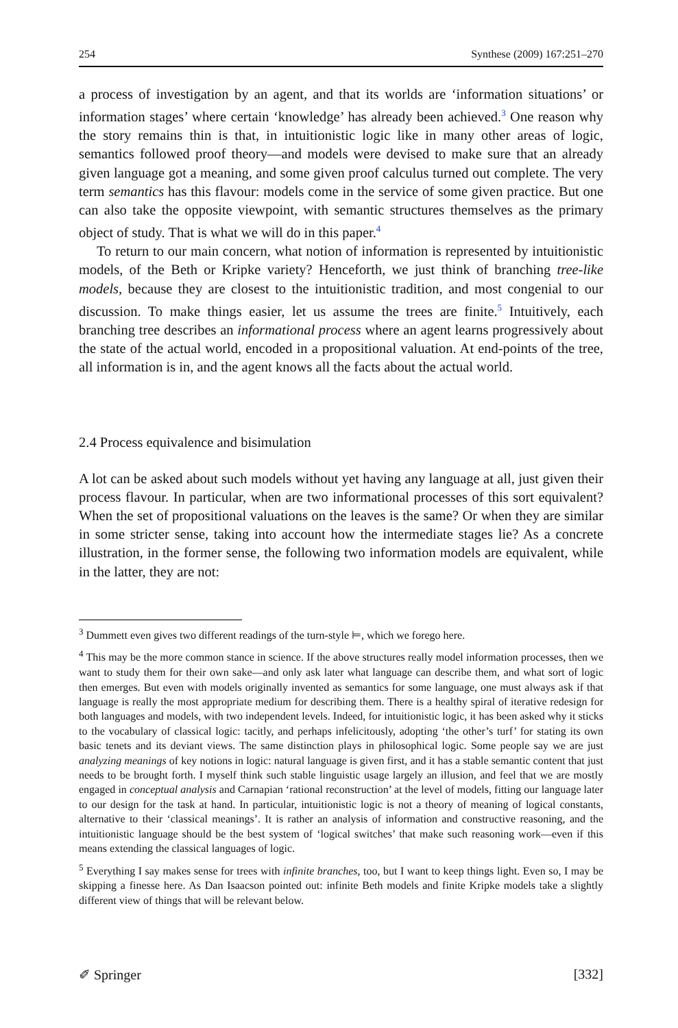254 Synthese (2009) 167:251–270
a process of investigation by an agent, and that its worlds are ‘information situations’ or information stages’ where certain ‘knowledge’ has already been achieved.<sup>3</sup> One reason why the story remains thin is that, in intuitionistic logic like in many other areas of logic, semantics followed proof theory—and models were devised to make sure that an already given language got a meaning, and some given proof calculus turned out complete. The very term semantics has this flavour: models come in the service of some given practice. But one can also take the opposite viewpoint, with semantic structures themselves as the primary object of study. That is what we will do in this paper.<sup>4</sup>
To return to our main concern, what notion of information is represented by intuitionistic models, of the Beth or Kripke variety? Henceforth, we just think of branching tree-like models, because they are closest to the intuitionistic tradition, and most congenial to our discussion. To make things easier, let us assume the trees are finite.<sup>5</sup> Intuitively, each branching tree describes an informational process where an agent learns progressively about the state of the actual world, encoded in a propositional valuation. At end-points of the tree, all information is in, and the agent knows all the facts about the actual world.
2.4 Process equivalence and bisimulation
A lot can be asked about such models without yet having any language at all, just given their process flavour. In particular, when are two informational processes of this sort equivalent? When the set of propositional valuations on the leaves is the same? Or when they are similar in some stricter sense, taking into account how the intermediate stages lie? As a concrete illustration, in the former sense, the following two information models are equivalent, while in the latter, they are not:
<sup>3</sup> Dummett even gives two different readings of the turn-style ⊨, which we forego here.
<sup>4</sup> This may be the more common stance in science. If the above structures really model information processes, then we want to study them for their own sake—and only ask later what language can describe them, and what sort of logic then emerges. But even with models originally invented as semantics for some language, one must always ask if that language is really the most appropriate medium for describing them. There is a healthy spiral of iterative redesign for both languages and models, with two independent levels. Indeed, for intuitionistic logic, it has been asked why it sticks to the vocabulary of classical logic: tacitly, and perhaps infelicitously, adopting ‘the other’s turf’ for stating its own basic tenets and its deviant views. The same distinction plays in philosophical logic. Some people say we are just analyzing meanings of key notions in logic: natural language is given first, and it has a stable semantic content that just needs to be brought forth. I myself think such stable linguistic usage largely an illusion, and feel that we are mostly engaged in conceptual analysis and Carnapian ‘rational reconstruction’ at the level of models, fitting our language later to our design for the task at hand. In particular, intuitionistic logic is not a theory of meaning of logical constants, alternative to their ‘classical meanings’. It is rather an analysis of information and constructive reasoning, and the intuitionistic language should be the best system of ‘logical switches’ that make such reasoning work—even if this means extending the classical languages of logic.
<sup>5</sup> Everything I say makes sense for trees with infinite branches, too, but I want to keep things light. Even so, I may be skipping a finesse here. As Dan Isaacson pointed out: infinite Beth models and finite Kripke models take a slightly different view of things that will be relevant below.
✐ Springer [332]